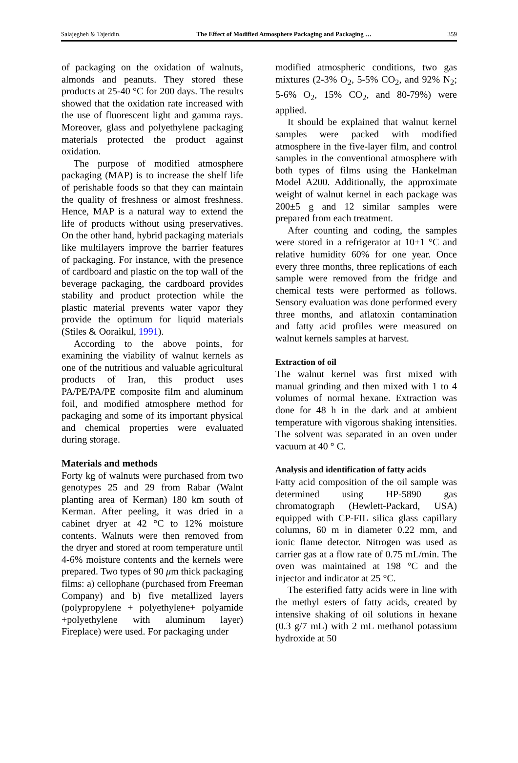Salajegheh & Tajeddin. The Effect of Modified Atmosphere Packaging and Packaging … 359
of packaging on the oxidation of walnuts, almonds and peanuts. They stored these products at 25-40 °C for 200 days. The results showed that the oxidation rate increased with the use of fluorescent light and gamma rays. Moreover, glass and polyethylene packaging materials protected the product against oxidation.
The purpose of modified atmosphere packaging (MAP) is to increase the shelf life of perishable foods so that they can maintain the quality of freshness or almost freshness. Hence, MAP is a natural way to extend the life of products without using preservatives. On the other hand, hybrid packaging materials like multilayers improve the barrier features of packaging. For instance, with the presence of cardboard and plastic on the top wall of the beverage packaging, the cardboard provides stability and product protection while the plastic material prevents water vapor they provide the optimum for liquid materials (Stiles & Ooraikul, 1991).
According to the above points, for examining the viability of walnut kernels as one of the nutritious and valuable agricultural products of Iran, this product uses PA/PE/PA/PE composite film and aluminum foil, and modified atmosphere method for packaging and some of its important physical and chemical properties were evaluated during storage.
Materials and methods
Forty kg of walnuts were purchased from two genotypes 25 and 29 from Rabar (Walnt planting area of Kerman) 180 km south of Kerman. After peeling, it was dried in a cabinet dryer at 42 °C to 12% moisture contents. Walnuts were then removed from the dryer and stored at room temperature until 4-6% moisture contents and the kernels were prepared. Two types of 90 μm thick packaging films: a) cellophane (purchased from Freeman Company) and b) five metallized layers (polypropylene + polyethylene+ polyamide +polyethylene with aluminum layer) Fireplace) were used. For packaging under
modified atmospheric conditions, two gas mixtures (2-3% O<sub>2</sub>, 5-5% CO<sub>2</sub>, and 92% N<sub>2</sub>; 5-6% O<sub>2</sub>, 15% CO<sub>2</sub>, and 80-79%) were applied.
It should be explained that walnut kernel samples were packed with modified atmosphere in the five-layer film, and control samples in the conventional atmosphere with both types of films using the Hankelman Model A200. Additionally, the approximate weight of walnut kernel in each package was 200±5 g and 12 similar samples were prepared from each treatment.
After counting and coding, the samples were stored in a refrigerator at 10±1 °C and relative humidity 60% for one year. Once every three months, three replications of each sample were removed from the fridge and chemical tests were performed as follows. Sensory evaluation was done performed every three months, and aflatoxin contamination and fatty acid profiles were measured on walnut kernels samples at harvest.
Extraction of oil
The walnut kernel was first mixed with manual grinding and then mixed with 1 to 4 volumes of normal hexane. Extraction was done for 48 h in the dark and at ambient temperature with vigorous shaking intensities. The solvent was separated in an oven under vacuum at 40 ° C.
Analysis and identification of fatty acids
Fatty acid composition of the oil sample was determined using HP-5890 gas chromatograph (Hewlett-Packard, USA) equipped with CP-FIL silica glass capillary columns, 60 m in diameter 0.22 mm, and ionic flame detector. Nitrogen was used as carrier gas at a flow rate of 0.75 mL/min. The oven was maintained at 198 °C and the injector and indicator at 25 °C.
The esterified fatty acids were in line with the methyl esters of fatty acids, created by intensive shaking of oil solutions in hexane (0.3 g/7 mL) with 2 mL methanol potassium hydroxide at 50